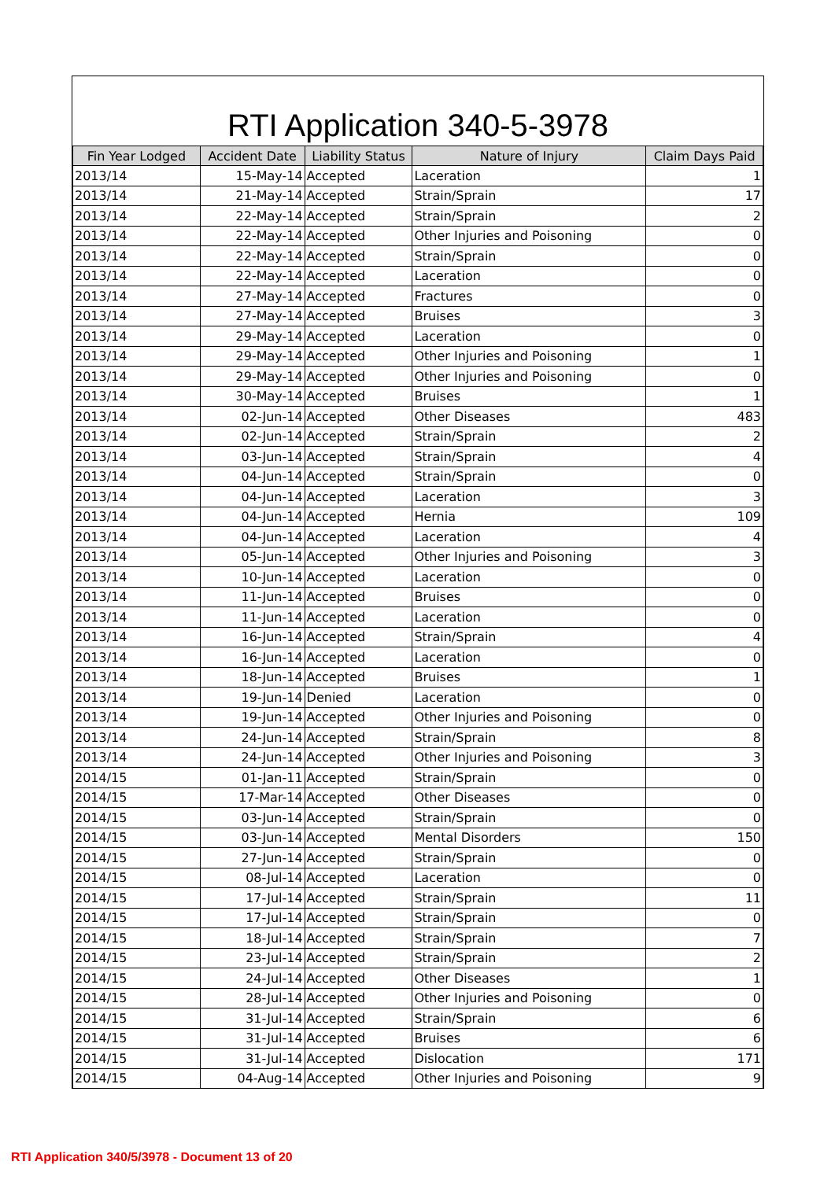RTI Application 340-5-3978
| Fin Year Lodged | Accident Date | Liability Status | Nature of Injury | Claim Days Paid |
| --- | --- | --- | --- | --- |
| 2013/14 | 15-May-14 | Accepted | Laceration | 1 |
| 2013/14 | 21-May-14 | Accepted | Strain/Sprain | 17 |
| 2013/14 | 22-May-14 | Accepted | Strain/Sprain | 2 |
| 2013/14 | 22-May-14 | Accepted | Other Injuries and Poisoning | 0 |
| 2013/14 | 22-May-14 | Accepted | Strain/Sprain | 0 |
| 2013/14 | 22-May-14 | Accepted | Laceration | 0 |
| 2013/14 | 27-May-14 | Accepted | Fractures | 0 |
| 2013/14 | 27-May-14 | Accepted | Bruises | 3 |
| 2013/14 | 29-May-14 | Accepted | Laceration | 0 |
| 2013/14 | 29-May-14 | Accepted | Other Injuries and Poisoning | 1 |
| 2013/14 | 29-May-14 | Accepted | Other Injuries and Poisoning | 0 |
| 2013/14 | 30-May-14 | Accepted | Bruises | 1 |
| 2013/14 | 02-Jun-14 | Accepted | Other Diseases | 483 |
| 2013/14 | 02-Jun-14 | Accepted | Strain/Sprain | 2 |
| 2013/14 | 03-Jun-14 | Accepted | Strain/Sprain | 4 |
| 2013/14 | 04-Jun-14 | Accepted | Strain/Sprain | 0 |
| 2013/14 | 04-Jun-14 | Accepted | Laceration | 3 |
| 2013/14 | 04-Jun-14 | Accepted | Hernia | 109 |
| 2013/14 | 04-Jun-14 | Accepted | Laceration | 4 |
| 2013/14 | 05-Jun-14 | Accepted | Other Injuries and Poisoning | 3 |
| 2013/14 | 10-Jun-14 | Accepted | Laceration | 0 |
| 2013/14 | 11-Jun-14 | Accepted | Bruises | 0 |
| 2013/14 | 11-Jun-14 | Accepted | Laceration | 0 |
| 2013/14 | 16-Jun-14 | Accepted | Strain/Sprain | 4 |
| 2013/14 | 16-Jun-14 | Accepted | Laceration | 0 |
| 2013/14 | 18-Jun-14 | Accepted | Bruises | 1 |
| 2013/14 | 19-Jun-14 | Denied | Laceration | 0 |
| 2013/14 | 19-Jun-14 | Accepted | Other Injuries and Poisoning | 0 |
| 2013/14 | 24-Jun-14 | Accepted | Strain/Sprain | 8 |
| 2013/14 | 24-Jun-14 | Accepted | Other Injuries and Poisoning | 3 |
| 2014/15 | 01-Jan-11 | Accepted | Strain/Sprain | 0 |
| 2014/15 | 17-Mar-14 | Accepted | Other Diseases | 0 |
| 2014/15 | 03-Jun-14 | Accepted | Strain/Sprain | 0 |
| 2014/15 | 03-Jun-14 | Accepted | Mental Disorders | 150 |
| 2014/15 | 27-Jun-14 | Accepted | Strain/Sprain | 0 |
| 2014/15 | 08-Jul-14 | Accepted | Laceration | 0 |
| 2014/15 | 17-Jul-14 | Accepted | Strain/Sprain | 11 |
| 2014/15 | 17-Jul-14 | Accepted | Strain/Sprain | 0 |
| 2014/15 | 18-Jul-14 | Accepted | Strain/Sprain | 7 |
| 2014/15 | 23-Jul-14 | Accepted | Strain/Sprain | 2 |
| 2014/15 | 24-Jul-14 | Accepted | Other Diseases | 1 |
| 2014/15 | 28-Jul-14 | Accepted | Other Injuries and Poisoning | 0 |
| 2014/15 | 31-Jul-14 | Accepted | Strain/Sprain | 6 |
| 2014/15 | 31-Jul-14 | Accepted | Bruises | 6 |
| 2014/15 | 31-Jul-14 | Accepted | Dislocation | 171 |
| 2014/15 | 04-Aug-14 | Accepted | Other Injuries and Poisoning | 9 |
RTI Application 340/5/3978 - Document 13 of 20